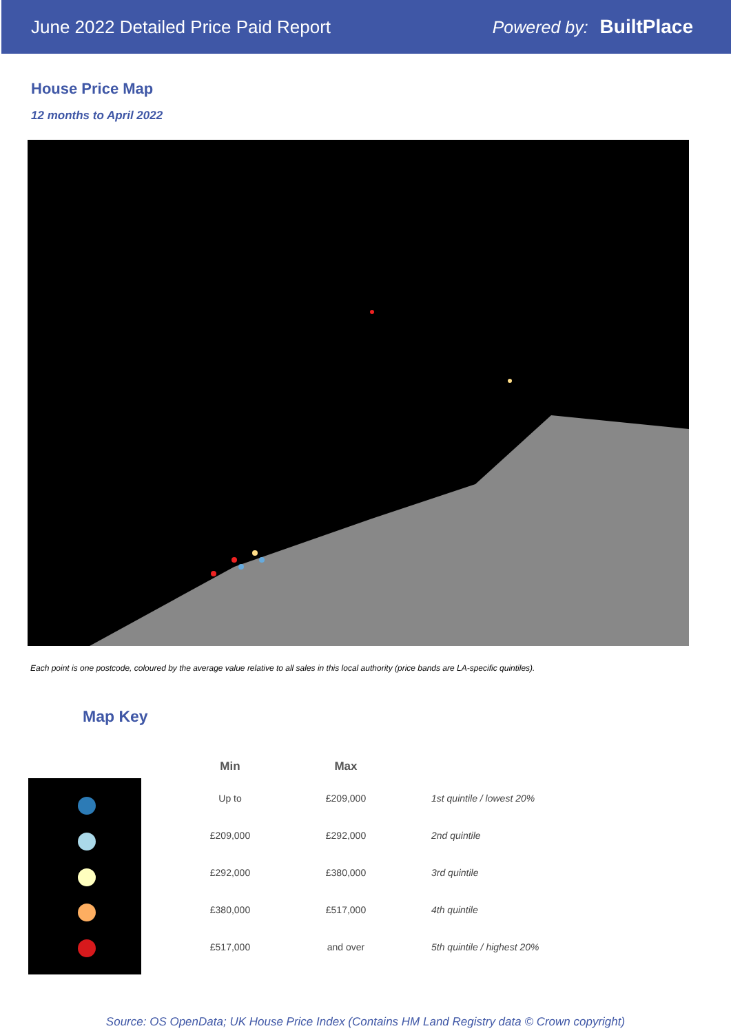June 2022 Detailed Price Paid Report Powered by: BuiltPlace
House Price Map
12 months to April 2022
Each point is one postcode, coloured by the average value relative to all sales in this local authority (price bands are LA-specific quintiles).
Map Key
| Min | Max | |
| --- | --- | --- |
| Up to | £209,000 | 1st quintile / lowest 20% |
| £209,000 | £292,000 | 2nd quintile |
| £292,000 | £380,000 | 3rd quintile |
| £380,000 | £517,000 | 4th quintile |
| £517,000 | and over | 5th quintile / highest 20% |
Source: OS OpenData; UK House Price Index (Contains HM Land Registry data © Crown copyright)